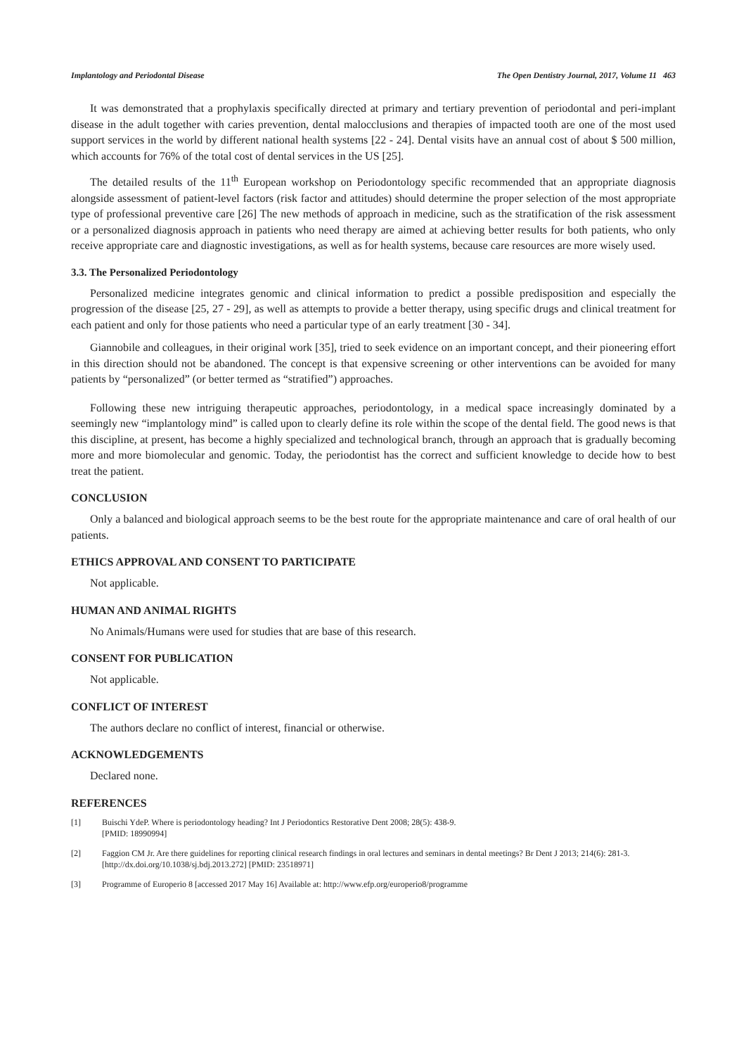Implantology and Periodontal Disease The Open Dentistry Journal, 2017, Volume 11 463
It was demonstrated that a prophylaxis specifically directed at primary and tertiary prevention of periodontal and peri-implant disease in the adult together with caries prevention, dental malocclusions and therapies of impacted tooth are one of the most used support services in the world by different national health systems [22 - 24]. Dental visits have an annual cost of about $ 500 million, which accounts for 76% of the total cost of dental services in the US [25].
The detailed results of the 11<sup>th</sup> European workshop on Periodontology specific recommended that an appropriate diagnosis alongside assessment of patient-level factors (risk factor and attitudes) should determine the proper selection of the most appropriate type of professional preventive care [26] The new methods of approach in medicine, such as the stratification of the risk assessment or a personalized diagnosis approach in patients who need therapy are aimed at achieving better results for both patients, who only receive appropriate care and diagnostic investigations, as well as for health systems, because care resources are more wisely used.
3.3. The Personalized Periodontology
Personalized medicine integrates genomic and clinical information to predict a possible predisposition and especially the progression of the disease [25, 27 - 29], as well as attempts to provide a better therapy, using specific drugs and clinical treatment for each patient and only for those patients who need a particular type of an early treatment [30 - 34].
Giannobile and colleagues, in their original work [35], tried to seek evidence on an important concept, and their pioneering effort in this direction should not be abandoned. The concept is that expensive screening or other interventions can be avoided for many patients by “personalized” (or better termed as “stratified”) approaches.
Following these new intriguing therapeutic approaches, periodontology, in a medical space increasingly dominated by a seemingly new “implantology mind” is called upon to clearly define its role within the scope of the dental field. The good news is that this discipline, at present, has become a highly specialized and technological branch, through an approach that is gradually becoming more and more biomolecular and genomic. Today, the periodontist has the correct and sufficient knowledge to decide how to best treat the patient.
CONCLUSION
Only a balanced and biological approach seems to be the best route for the appropriate maintenance and care of oral health of our patients.
ETHICS APPROVAL AND CONSENT TO PARTICIPATE
Not applicable.
HUMAN AND ANIMAL RIGHTS
No Animals/Humans were used for studies that are base of this research.
CONSENT FOR PUBLICATION
Not applicable.
CONFLICT OF INTEREST
The authors declare no conflict of interest, financial or otherwise.
ACKNOWLEDGEMENTS
Declared none.
REFERENCES
[1] Buischi YdeP. Where is periodontology heading? Int J Periodontics Restorative Dent 2008; 28(5): 438-9.
[PMID: 18990994]
[2] Faggion CM Jr. Are there guidelines for reporting clinical research findings in oral lectures and seminars in dental meetings? Br Dent J 2013; 214(6): 281-3.
[http://dx.doi.org/10.1038/sj.bdj.2013.272] [PMID: 23518971]
[3] Programme of Europerio 8 [accessed 2017 May 16] Available at: http://www.efp.org/europerio8/programme